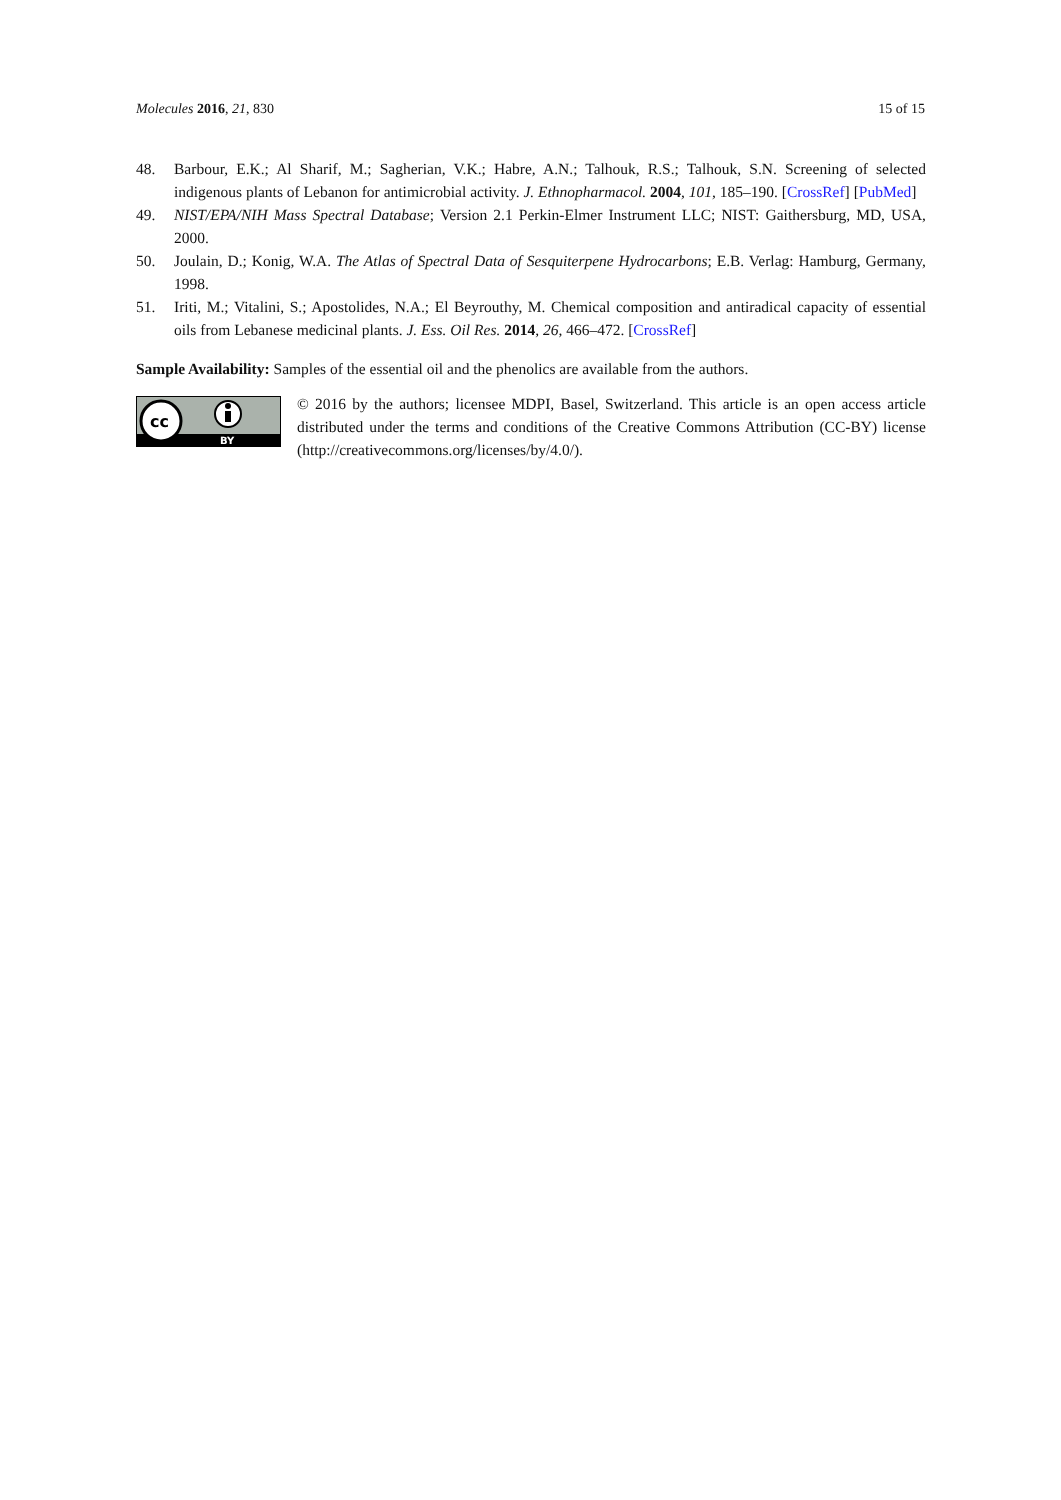Molecules 2016, 21, 830 15 of 15
48. Barbour, E.K.; Al Sharif, M.; Sagherian, V.K.; Habre, A.N.; Talhouk, R.S.; Talhouk, S.N. Screening of selected indigenous plants of Lebanon for antimicrobial activity. J. Ethnopharmacol. 2004, 101, 185–190. [CrossRef] [PubMed]
49. NIST/EPA/NIH Mass Spectral Database; Version 2.1 Perkin-Elmer Instrument LLC; NIST: Gaithersburg, MD, USA, 2000.
50. Joulain, D.; Konig, W.A. The Atlas of Spectral Data of Sesquiterpene Hydrocarbons; E.B. Verlag: Hamburg, Germany, 1998.
51. Iriti, M.; Vitalini, S.; Apostolides, N.A.; El Beyrouthy, M. Chemical composition and antiradical capacity of essential oils from Lebanese medicinal plants. J. Ess. Oil Res. 2014, 26, 466–472. [CrossRef]
Sample Availability: Samples of the essential oil and the phenolics are available from the authors.
cc
BY
© 2016 by the authors; licensee MDPI, Basel, Switzerland. This article is an open access article distributed under the terms and conditions of the Creative Commons Attribution (CC-BY) license (http://creativecommons.org/licenses/by/4.0/).